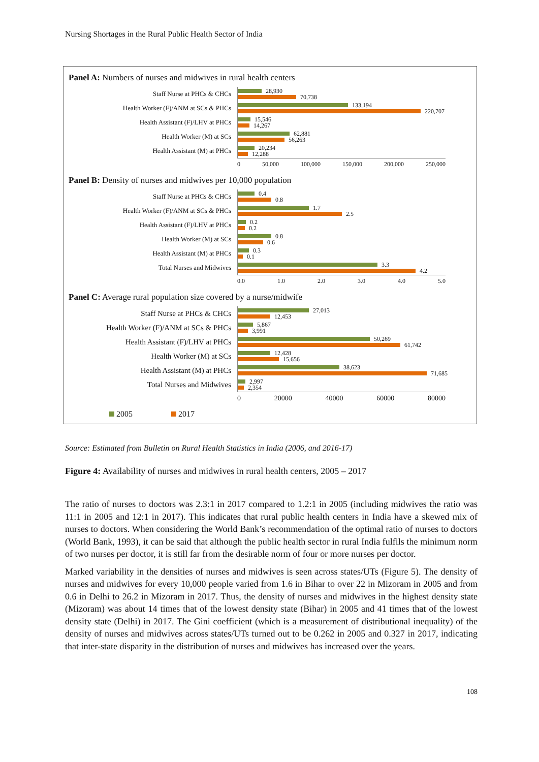Nursing Shortages in the Rural Public Health Sector of India
Panel A: Numbers of nurses and midwives in rural health centers
Staff Nurse at PHCs & CHCs
28,930
70,738
Health Worker (F)/ANM at SCs & PHCs
133,194
220,707
Health Assistant (F)/LHV at PHCs
15,546
14,267
Health Worker (M) at SCs
62,881
56,263
Health Assistant (M) at PHCs
20,234
12,288
0 50,000 100,000 150,000 200,000 250,000
Panel B: Density of nurses and midwives per 10,000 population
Staff Nurse at PHCs & CHCs
0.4
0.8
Health Worker (F)/ANM at SCs & PHCs
1.7
2.5
Health Assistant (F)/LHV at PHCs
0.2
0.2
Health Worker (M) at SCs
0.8
0.6
Health Assistant (M) at PHCs
0.3
0.1
Total Nurses and Midwives
3.3
4.2
0.0 1.0 2.0 3.0 4.0 5.0
Panel C: Average rural population size covered by a nurse/midwife
Staff Nurse at PHCs & CHCs
27,013
12,453
Health Worker (F)/ANM at SCs & PHCs
5,867
3,991
Health Assistant (F)/LHV at PHCs
50,269
61,742
Health Worker (M) at SCs
12,428
15,656
Health Assistant (M) at PHCs
38,623
71,685
Total Nurses and Midwives
2,997
2,354
0 20000 40000 60000 80000
2005 2017
Source: Estimated from Bulletin on Rural Health Statistics in India (2006, and 2016-17)
Figure 4: Availability of nurses and midwives in rural health centers, 2005 – 2017
The ratio of nurses to doctors was 2.3:1 in 2017 compared to 1.2:1 in 2005 (including midwives the ratio was 11:1 in 2005 and 12:1 in 2017). This indicates that rural public health centers in India have a skewed mix of nurses to doctors. When considering the World Bank’s recommendation of the optimal ratio of nurses to doctors (World Bank, 1993), it can be said that although the public health sector in rural India fulfils the minimum norm of two nurses per doctor, it is still far from the desirable norm of four or more nurses per doctor.
Marked variability in the densities of nurses and midwives is seen across states/UTs (Figure 5). The density of nurses and midwives for every 10,000 people varied from 1.6 in Bihar to over 22 in Mizoram in 2005 and from 0.6 in Delhi to 26.2 in Mizoram in 2017. Thus, the density of nurses and midwives in the highest density state (Mizoram) was about 14 times that of the lowest density state (Bihar) in 2005 and 41 times that of the lowest density state (Delhi) in 2017. The Gini coefficient (which is a measurement of distributional inequality) of the density of nurses and midwives across states/UTs turned out to be 0.262 in 2005 and 0.327 in 2017, indicating that inter-state disparity in the distribution of nurses and midwives has increased over the years.
108